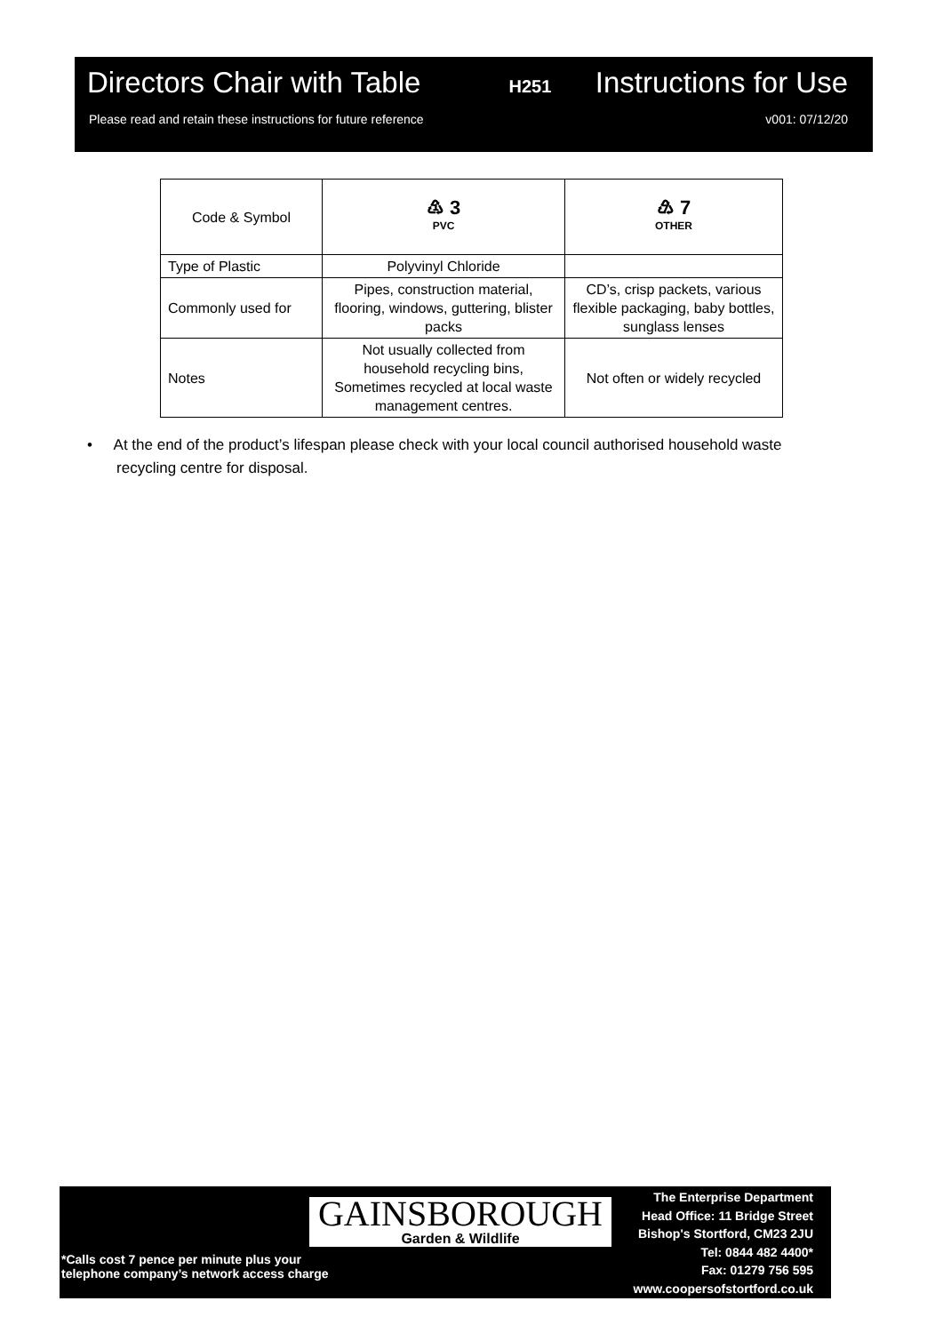Directors Chair with Table H251 Instructions for Use
Please read and retain these instructions for future reference v001: 07/12/20
| Code & Symbol | ♳ 3 PVC | ♹ 7 OTHER |
| Type of Plastic | Polyvinyl Chloride | |
| Commonly used for | Pipes, construction material, flooring, windows, guttering, blister packs | CD’s, crisp packets, various flexible packaging, baby bottles, sunglass lenses |
| Notes | Not usually collected from household recycling bins, Sometimes recycled at local waste management centres. | Not often or widely recycled |
• At the end of the product’s lifespan please check with your local council authorised household waste
recycling centre for disposal.
GAINSBOROUGH
Garden & Wildlife
*Calls cost 7 pence per minute plus your
telephone company’s network access charge
The Enterprise Department
Head Office: 11 Bridge Street
Bishop's Stortford, CM23 2JU
Tel: 0844 482 4400*
Fax: 01279 756 595
www.coopersofstortford.co.uk